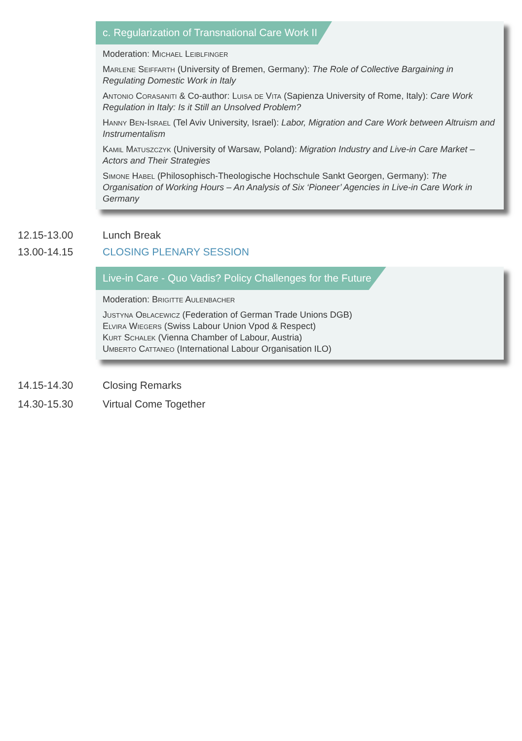c. Regularization of Transnational Care Work II
Moderation: Michael Leiblfinger
Marlene Seiffarth (University of Bremen, Germany): The Role of Collective Bargaining in Regulating Domestic Work in Italy
Antonio Corasaniti & Co-author: Luisa de Vita (Sapienza University of Rome, Italy): Care Work Regulation in Italy: Is it Still an Unsolved Problem?
Hanny Ben-Israel (Tel Aviv University, Israel): Labor, Migration and Care Work between Altruism and Instrumentalism
Kamil Matuszczyk (University of Warsaw, Poland): Migration Industry and Live-in Care Market – Actors and Their Strategies
Simone Habel (Philosophisch-Theologische Hochschule Sankt Georgen, Germany): The Organisation of Working Hours – An Analysis of Six ‘Pioneer’ Agencies in Live-in Care Work in Germany
12.15-13.00 Lunch Break
13.00-14.15 CLOSING PLENARY SESSION
Live-in Care - Quo Vadis? Policy Challenges for the Future
Moderation: Brigitte Aulenbacher
Justyna Oblacewicz (Federation of German Trade Unions DGB)
Elvira Wiegers (Swiss Labour Union Vpod & Respect)
Kurt Schalek (Vienna Chamber of Labour, Austria)
Umberto Cattaneo (International Labour Organisation ILO)
14.15-14.30 Closing Remarks
14.30-15.30 Virtual Come Together